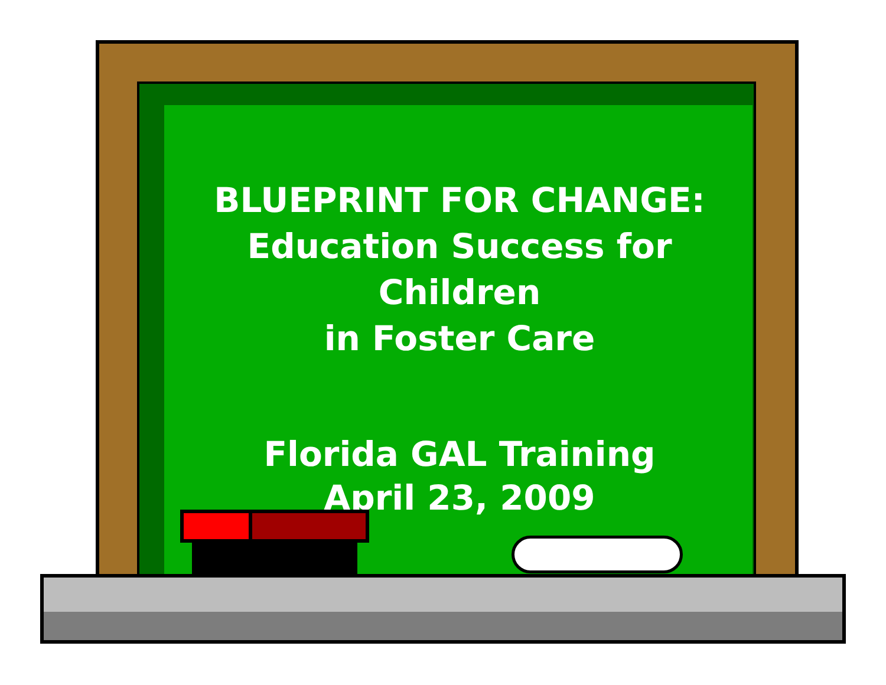BLUEPRINT FOR CHANGE:
Education Success for Children
in Foster Care
Florida GAL Training
April 23, 2009